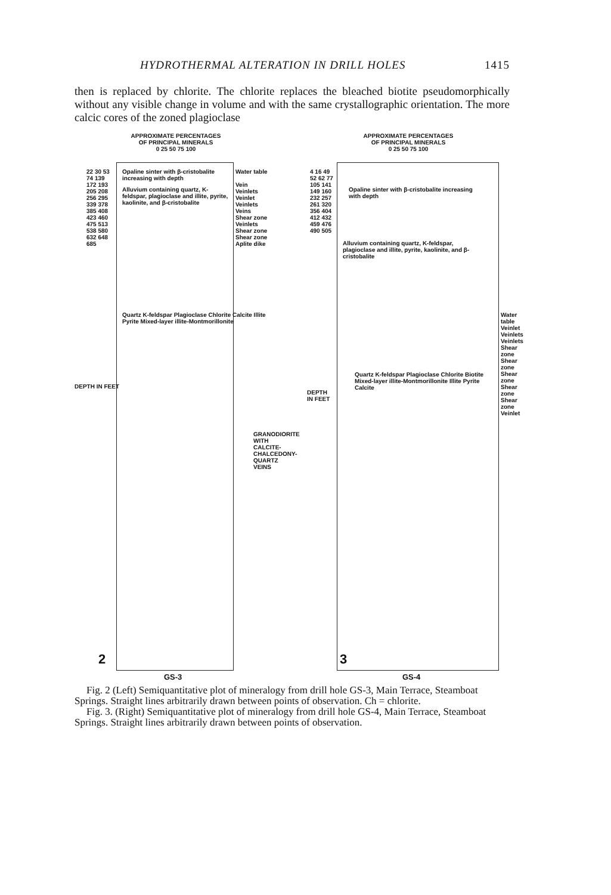HYDROTHERMAL ALTERATION IN DRILL HOLES 1415
then is replaced by chlorite. The chlorite replaces the bleached biotite pseudomorphically without any visible change in volume and with the same crystallographic orientation. The more calcic cores of the zoned plagioclase
APPROXIMATE PERCENTAGES
OF PRINCIPAL MINERALS
0 25 50 75 100
Opaline sinter with β-cristobalite increasing with depth
Alluvium containing quartz, K-feldspar, plagioclase and illite, pyrite, kaolinite, and β-cristobalite
DEPTH IN FEET
Quartz K-feldspar Plagioclase Chlorite Calcite Illite Pyrite Mixed-layer illite-Montmorillonite
Water table
Vein
Veinlets
Veinlet
Veinlets
Veins
Shear zone
Veinlets
Shear zone
Shear zone
Aplite dike
22 30 53 74 139 172 193 205 208 256 295 339 378 385 408 423 460 475 513 538 580 632 648 685
2
GS-3
GRANODIORITE WITH CALCITE-CHALCEDONY-QUARTZ VEINS
APPROXIMATE PERCENTAGES
OF PRINCIPAL MINERALS
0 25 50 75 100
Opaline sinter with β-cristobalite increasing with depth
Alluvium containing quartz, K-feldspar, plagioclase and illite, pyrite, kaolinite, and β-cristobalite
DEPTH IN FEET
4 16 49 52 62 77 105 141 149 160 232 257 261 320 356 404 412 432 459 476 490 505
Quartz K-feldspar Plagioclase Chlorite Biotite Mixed-layer illite-Montmorillonite Illite Pyrite Calcite
Water table Veinlet Veinlets Veinlets Shear zone Shear zone Shear zone Shear zone Shear zone Veinlet
3
GS-4
Fig. 2 (Left) Semiquantitative plot of mineralogy from drill hole GS-3, Main Terrace, Steamboat Springs. Straight lines arbitrarily drawn between points of observation. Ch = chlorite.
Fig. 3. (Right) Semiquantitative plot of mineralogy from drill hole GS-4, Main Terrace, Steamboat Springs. Straight lines arbitrarily drawn between points of observation.